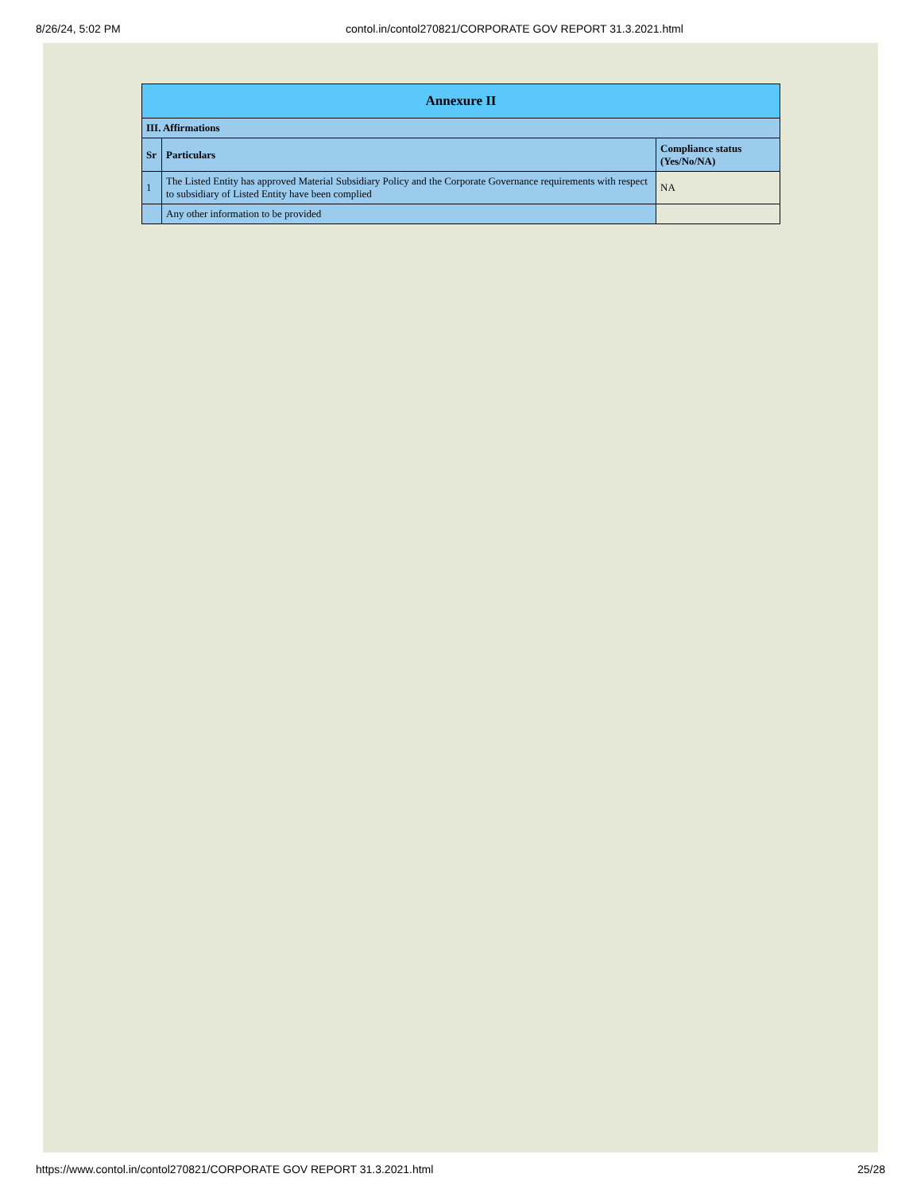8/26/24, 5:02 PM contol.in/contol270821/CORPORATE GOV REPORT 31.3.2021.html
| Annexure II | | |
| --- | --- | --- |
| III. Affirmations | | |
| Sr | Particulars | Compliance status (Yes/No/NA) |
| 1 | The Listed Entity has approved Material Subsidiary Policy and the Corporate Governance requirements with respect to subsidiary of Listed Entity have been complied | NA |
| | Any other information to be provided | |
https://www.contol.in/contol270821/CORPORATE GOV REPORT 31.3.2021.html 25/28